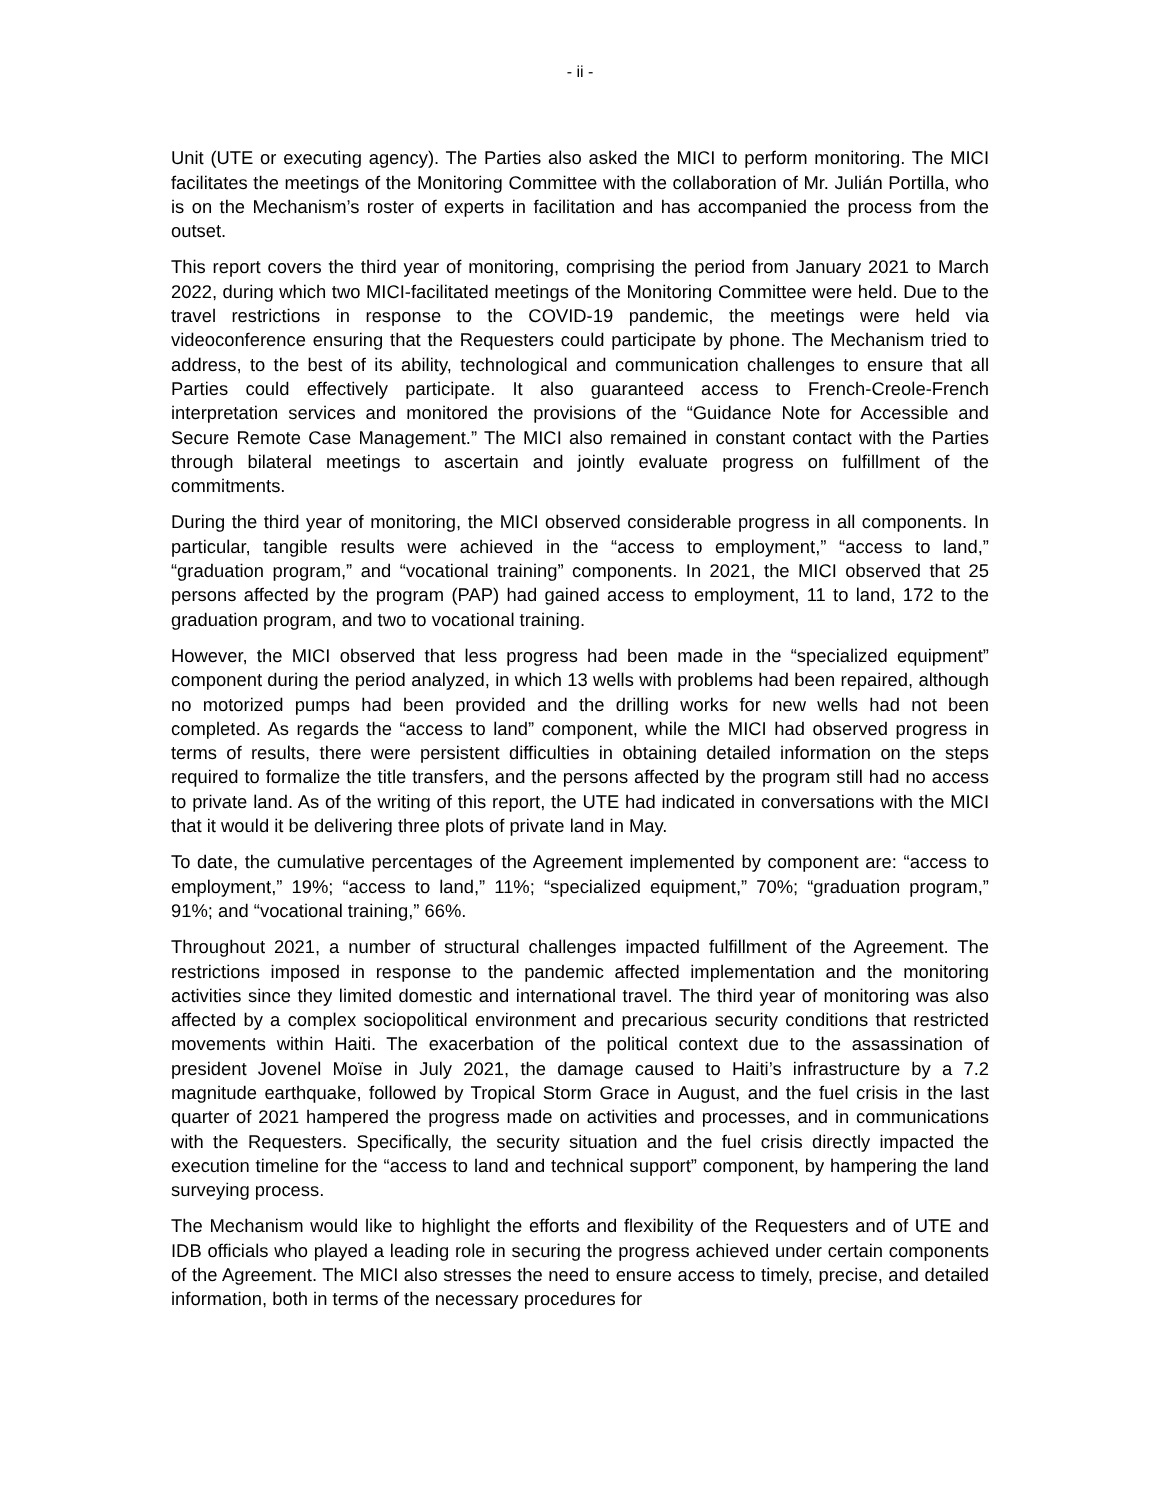- ii -
Unit (UTE or executing agency). The Parties also asked the MICI to perform monitoring. The MICI facilitates the meetings of the Monitoring Committee with the collaboration of Mr. Julián Portilla, who is on the Mechanism’s roster of experts in facilitation and has accompanied the process from the outset.
This report covers the third year of monitoring, comprising the period from January 2021 to March 2022, during which two MICI-facilitated meetings of the Monitoring Committee were held. Due to the travel restrictions in response to the COVID-19 pandemic, the meetings were held via videoconference ensuring that the Requesters could participate by phone. The Mechanism tried to address, to the best of its ability, technological and communication challenges to ensure that all Parties could effectively participate. It also guaranteed access to French-Creole-French interpretation services and monitored the provisions of the “Guidance Note for Accessible and Secure Remote Case Management.” The MICI also remained in constant contact with the Parties through bilateral meetings to ascertain and jointly evaluate progress on fulfillment of the commitments.
During the third year of monitoring, the MICI observed considerable progress in all components. In particular, tangible results were achieved in the “access to employment,” “access to land,” “graduation program,” and “vocational training” components. In 2021, the MICI observed that 25 persons affected by the program (PAP) had gained access to employment, 11 to land, 172 to the graduation program, and two to vocational training.
However, the MICI observed that less progress had been made in the “specialized equipment” component during the period analyzed, in which 13 wells with problems had been repaired, although no motorized pumps had been provided and the drilling works for new wells had not been completed. As regards the “access to land” component, while the MICI had observed progress in terms of results, there were persistent difficulties in obtaining detailed information on the steps required to formalize the title transfers, and the persons affected by the program still had no access to private land. As of the writing of this report, the UTE had indicated in conversations with the MICI that it would it be delivering three plots of private land in May.
To date, the cumulative percentages of the Agreement implemented by component are: “access to employment,” 19%; “access to land,” 11%; “specialized equipment,” 70%; “graduation program,” 91%; and “vocational training,” 66%.
Throughout 2021, a number of structural challenges impacted fulfillment of the Agreement. The restrictions imposed in response to the pandemic affected implementation and the monitoring activities since they limited domestic and international travel. The third year of monitoring was also affected by a complex sociopolitical environment and precarious security conditions that restricted movements within Haiti. The exacerbation of the political context due to the assassination of president Jovenel Moïse in July 2021, the damage caused to Haiti’s infrastructure by a 7.2 magnitude earthquake, followed by Tropical Storm Grace in August, and the fuel crisis in the last quarter of 2021 hampered the progress made on activities and processes, and in communications with the Requesters. Specifically, the security situation and the fuel crisis directly impacted the execution timeline for the “access to land and technical support” component, by hampering the land surveying process.
The Mechanism would like to highlight the efforts and flexibility of the Requesters and of UTE and IDB officials who played a leading role in securing the progress achieved under certain components of the Agreement. The MICI also stresses the need to ensure access to timely, precise, and detailed information, both in terms of the necessary procedures for